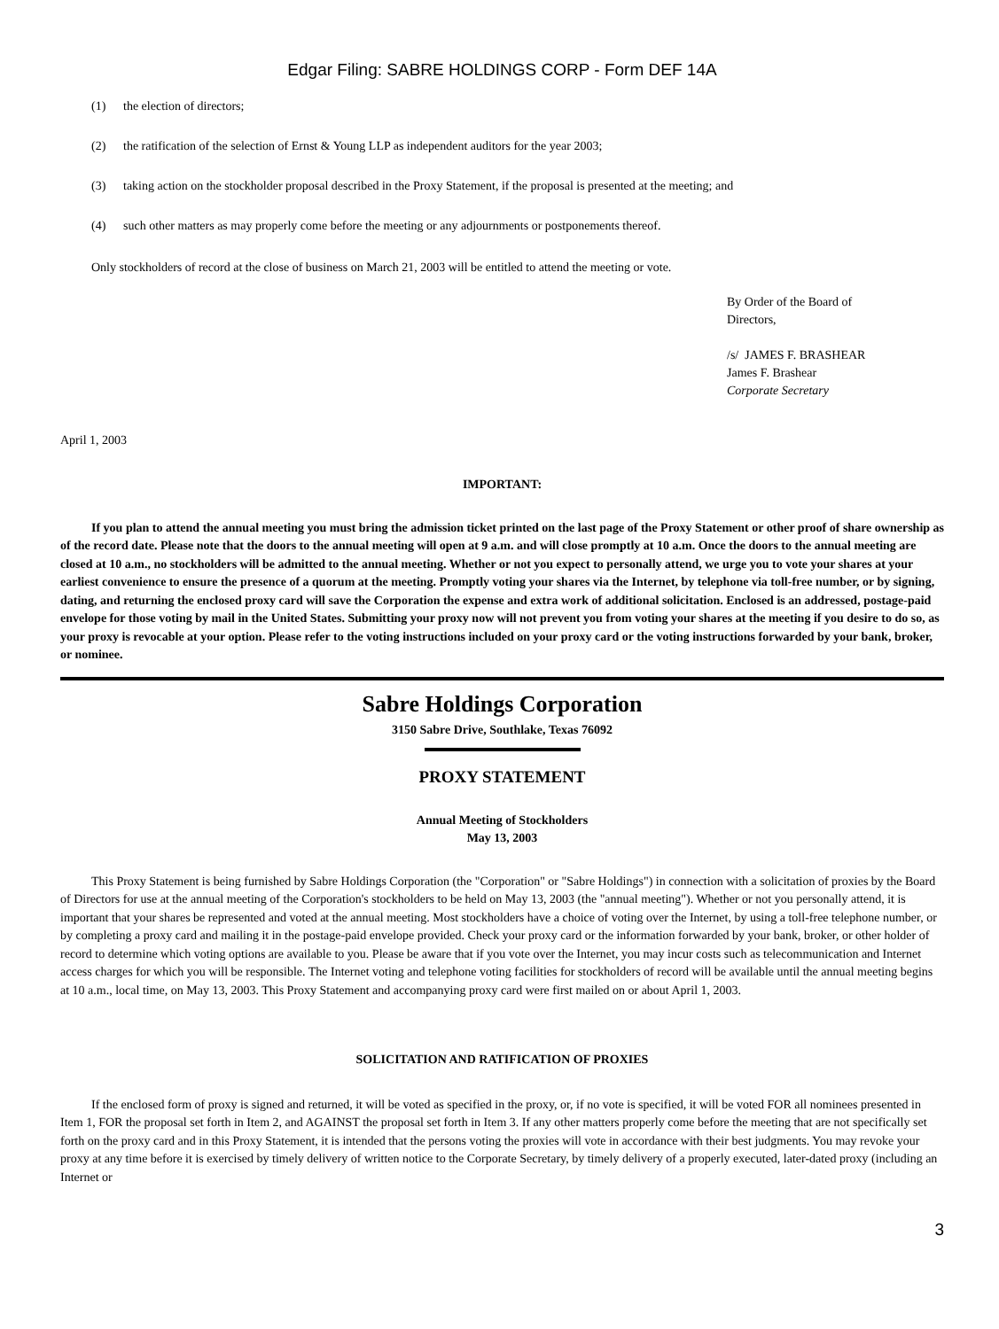Edgar Filing: SABRE HOLDINGS CORP - Form DEF 14A
(1) the election of directors;
(2) the ratification of the selection of Ernst & Young LLP as independent auditors for the year 2003;
(3) taking action on the stockholder proposal described in the Proxy Statement, if the proposal is presented at the meeting; and
(4) such other matters as may properly come before the meeting or any adjournments or postponements thereof.
Only stockholders of record at the close of business on March 21, 2003 will be entitled to attend the meeting or vote.
By Order of the Board of
Directors,
/s/ JAMES F. BRASHEAR
James F. Brashear
Corporate Secretary
April 1, 2003
IMPORTANT:
If you plan to attend the annual meeting you must bring the admission ticket printed on the last page of the Proxy Statement or other proof of share ownership as of the record date. Please note that the doors to the annual meeting will open at 9 a.m. and will close promptly at 10 a.m. Once the doors to the annual meeting are closed at 10 a.m., no stockholders will be admitted to the annual meeting. Whether or not you expect to personally attend, we urge you to vote your shares at your earliest convenience to ensure the presence of a quorum at the meeting. Promptly voting your shares via the Internet, by telephone via toll-free number, or by signing, dating, and returning the enclosed proxy card will save the Corporation the expense and extra work of additional solicitation. Enclosed is an addressed, postage-paid envelope for those voting by mail in the United States. Submitting your proxy now will not prevent you from voting your shares at the meeting if you desire to do so, as your proxy is revocable at your option. Please refer to the voting instructions included on your proxy card or the voting instructions forwarded by your bank, broker, or nominee.
Sabre Holdings Corporation
3150 Sabre Drive, Southlake, Texas 76092
PROXY STATEMENT
Annual Meeting of Stockholders
May 13, 2003
This Proxy Statement is being furnished by Sabre Holdings Corporation (the "Corporation" or "Sabre Holdings") in connection with a solicitation of proxies by the Board of Directors for use at the annual meeting of the Corporation's stockholders to be held on May 13, 2003 (the "annual meeting"). Whether or not you personally attend, it is important that your shares be represented and voted at the annual meeting. Most stockholders have a choice of voting over the Internet, by using a toll-free telephone number, or by completing a proxy card and mailing it in the postage-paid envelope provided. Check your proxy card or the information forwarded by your bank, broker, or other holder of record to determine which voting options are available to you. Please be aware that if you vote over the Internet, you may incur costs such as telecommunication and Internet access charges for which you will be responsible. The Internet voting and telephone voting facilities for stockholders of record will be available until the annual meeting begins at 10 a.m., local time, on May 13, 2003. This Proxy Statement and accompanying proxy card were first mailed on or about April 1, 2003.
SOLICITATION AND RATIFICATION OF PROXIES
If the enclosed form of proxy is signed and returned, it will be voted as specified in the proxy, or, if no vote is specified, it will be voted FOR all nominees presented in Item 1, FOR the proposal set forth in Item 2, and AGAINST the proposal set forth in Item 3. If any other matters properly come before the meeting that are not specifically set forth on the proxy card and in this Proxy Statement, it is intended that the persons voting the proxies will vote in accordance with their best judgments. You may revoke your proxy at any time before it is exercised by timely delivery of written notice to the Corporate Secretary, by timely delivery of a properly executed, later-dated proxy (including an Internet or
3